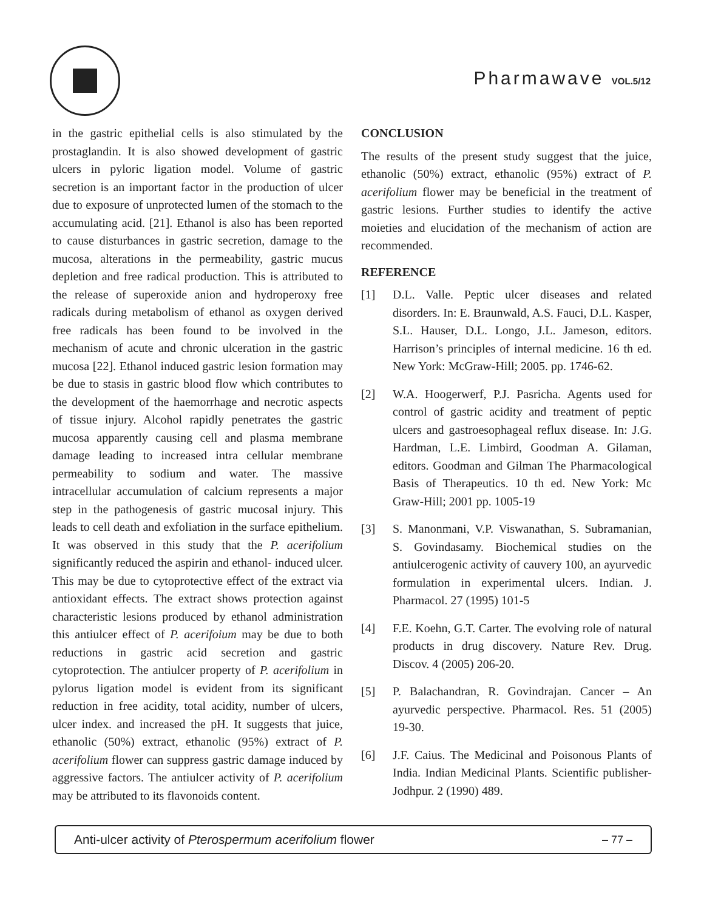Pharmawave VOL.5/12
in the gastric epithelial cells is also stimulated by the prostaglandin. It is also showed development of gastric ulcers in pyloric ligation model. Volume of gastric secretion is an important factor in the production of ulcer due to exposure of unprotected lumen of the stomach to the accumulating acid. [21]. Ethanol is also has been reported to cause disturbances in gastric secretion, damage to the mucosa, alterations in the permeability, gastric mucus depletion and free radical production. This is attributed to the release of superoxide anion and hydroperoxy free radicals during metabolism of ethanol as oxygen derived free radicals has been found to be involved in the mechanism of acute and chronic ulceration in the gastric mucosa [22]. Ethanol induced gastric lesion formation may be due to stasis in gastric blood flow which contributes to the development of the haemorrhage and necrotic aspects of tissue injury. Alcohol rapidly penetrates the gastric mucosa apparently causing cell and plasma membrane damage leading to increased intra cellular membrane permeability to sodium and water. The massive intracellular accumulation of calcium represents a major step in the pathogenesis of gastric mucosal injury. This leads to cell death and exfoliation in the surface epithelium. It was observed in this study that the P. acerifolium significantly reduced the aspirin and ethanol- induced ulcer. This may be due to cytoprotective effect of the extract via antioxidant effects. The extract shows protection against characteristic lesions produced by ethanol administration this antiulcer effect of P. acerifoium may be due to both reductions in gastric acid secretion and gastric cytoprotection. The antiulcer property of P. acerifolium in pylorus ligation model is evident from its significant reduction in free acidity, total acidity, number of ulcers, ulcer index. and increased the pH. It suggests that juice, ethanolic (50%) extract, ethanolic (95%) extract of P. acerifolium flower can suppress gastric damage induced by aggressive factors. The antiulcer activity of P. acerifolium may be attributed to its flavonoids content.
CONCLUSION
The results of the present study suggest that the juice, ethanolic (50%) extract, ethanolic (95%) extract of P. acerifolium flower may be beneficial in the treatment of gastric lesions. Further studies to identify the active moieties and elucidation of the mechanism of action are recommended.
REFERENCE
[1] D.L. Valle. Peptic ulcer diseases and related disorders. In: E. Braunwald, A.S. Fauci, D.L. Kasper, S.L. Hauser, D.L. Longo, J.L. Jameson, editors. Harrison’s principles of internal medicine. 16 th ed. New York: McGraw-Hill; 2005. pp. 1746-62.
[2] W.A. Hoogerwerf, P.J. Pasricha. Agents used for control of gastric acidity and treatment of peptic ulcers and gastroesophageal reflux disease. In: J.G. Hardman, L.E. Limbird, Goodman A. Gilaman, editors. Goodman and Gilman The Pharmacological Basis of Therapeutics. 10 th ed. New York: Mc Graw-Hill; 2001 pp. 1005-19
[3] S. Manonmani, V.P. Viswanathan, S. Subramanian, S. Govindasamy. Biochemical studies on the antiulcerogenic activity of cauvery 100, an ayurvedic formulation in experimental ulcers. Indian. J. Pharmacol. 27 (1995) 101-5
[4] F.E. Koehn, G.T. Carter. The evolving role of natural products in drug discovery. Nature Rev. Drug. Discov. 4 (2005) 206-20.
[5] P. Balachandran, R. Govindrajan. Cancer – An ayurvedic perspective. Pharmacol. Res. 51 (2005) 19-30.
[6] J.F. Caius. The Medicinal and Poisonous Plants of India. Indian Medicinal Plants. Scientific publisher-Jodhpur. 2 (1990) 489.
Anti-ulcer activity of Pterospermum acerifolium flower – 77 –